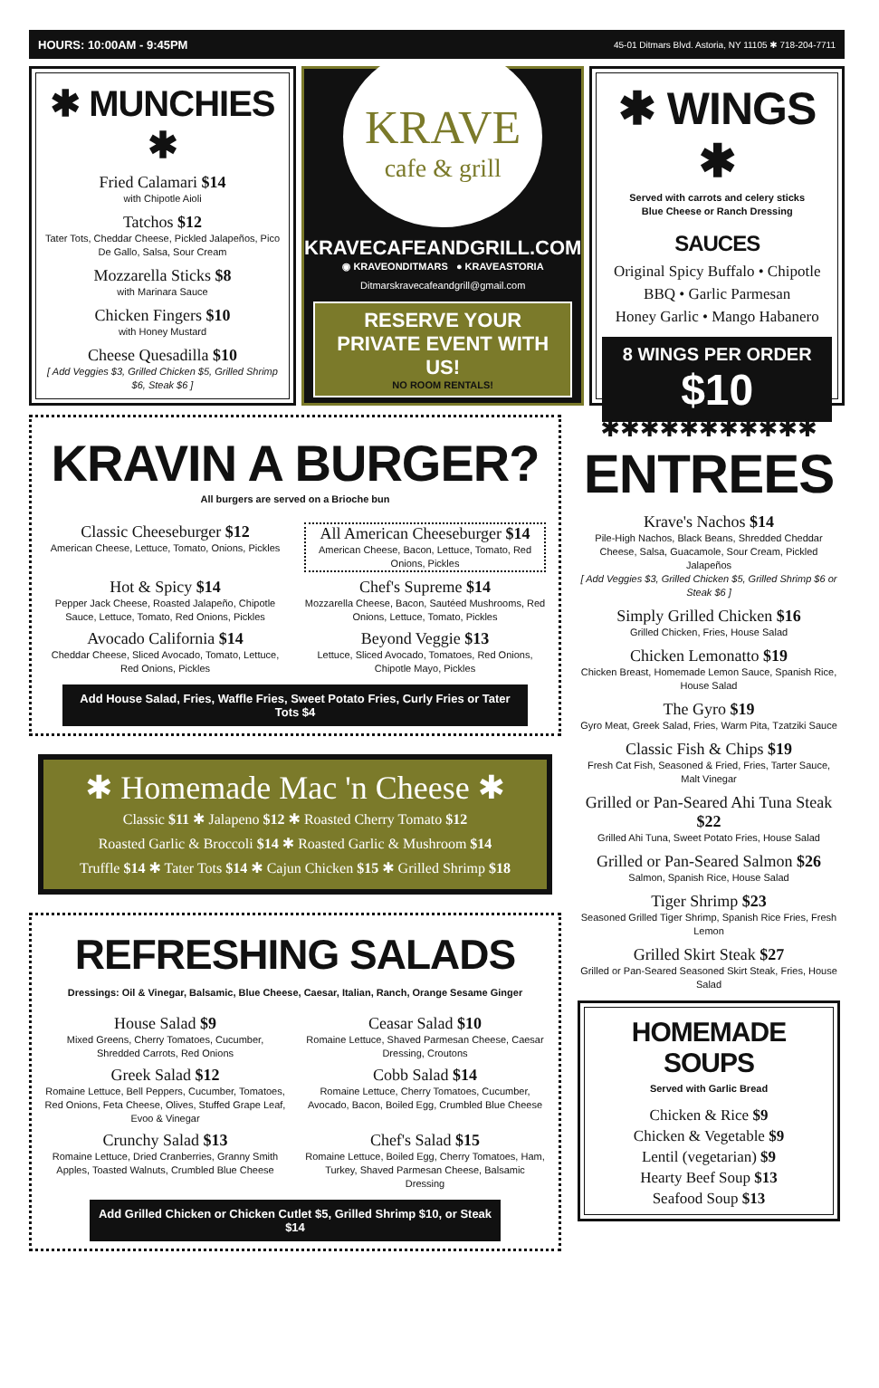HOURS: 10:00AM - 9:45PM 45-01 Ditmars Blvd. Astoria, NY 11105 ✱ 718-204-7711
✱ MUNCHIES ✱
Fried Calamari $14
with Chipotle Aioli
Tatchos $12
Tater Tots, Cheddar Cheese, Pickled Jalapeños, Pico De Gallo, Salsa, Sour Cream
Mozzarella Sticks $8
with Marinara Sauce
Chicken Fingers $10
with Honey Mustard
Cheese Quesadilla $10
[ Add Veggies $3, Grilled Chicken $5, Grilled Shrimp $6, Steak $6 ]
KRAVE
cafe & grill
KRAVECAFEANDGRILL.COM
◉ KRAVEONDITMARS ● KRAVEASTORIA
Ditmarskravecafeandgrill@gmail.com
RESERVE YOUR PRIVATE EVENT WITH US!
NO ROOM RENTALS!
✱ WINGS ✱
Served with carrots and celery sticks
Blue Cheese or Ranch Dressing
SAUCES
Original Spicy Buffalo • Chipotle
BBQ • Garlic Parmesan
Honey Garlic • Mango Habanero
8 WINGS PER ORDER $10
KRAVIN A BURGER?
All burgers are served on a Brioche bun
Classic Cheeseburger $12
American Cheese, Lettuce, Tomato, Onions, Pickles
All American Cheeseburger $14
American Cheese, Bacon, Lettuce, Tomato, Red Onions, Pickles
Hot & Spicy $14
Pepper Jack Cheese, Roasted Jalapeño, Chipotle Sauce, Lettuce, Tomato, Red Onions, Pickles
Chef's Supreme $14
Mozzarella Cheese, Bacon, Sautéed Mushrooms, Red Onions, Lettuce, Tomato, Pickles
Avocado California $14
Cheddar Cheese, Sliced Avocado, Tomato, Lettuce, Red Onions, Pickles
Beyond Veggie $13
Lettuce, Sliced Avocado, Tomatoes, Red Onions, Chipotle Mayo, Pickles
Add House Salad, Fries, Waffle Fries, Sweet Potato Fries, Curly Fries or Tater Tots $4
✱ Homemade Mac 'n Cheese ✱
Classic $11 ✱ Jalapeno $12 ✱ Roasted Cherry Tomato $12
Roasted Garlic & Broccoli $14 ✱ Roasted Garlic & Mushroom $14
Truffle $14 ✱ Tater Tots $14 ✱ Cajun Chicken $15 ✱ Grilled Shrimp $18
REFRESHING SALADS
Dressings: Oil & Vinegar, Balsamic, Blue Cheese, Caesar, Italian, Ranch, Orange Sesame Ginger
House Salad $9
Mixed Greens, Cherry Tomatoes, Cucumber, Shredded Carrots, Red Onions
Ceasar Salad $10
Romaine Lettuce, Shaved Parmesan Cheese, Caesar Dressing, Croutons
Greek Salad $12
Romaine Lettuce, Bell Peppers, Cucumber, Tomatoes, Red Onions, Feta Cheese, Olives, Stuffed Grape Leaf, Evoo & Vinegar
Cobb Salad $14
Romaine Lettuce, Cherry Tomatoes, Cucumber, Avocado, Bacon, Boiled Egg, Crumbled Blue Cheese
Crunchy Salad $13
Romaine Lettuce, Dried Cranberries, Granny Smith Apples, Toasted Walnuts, Crumbled Blue Cheese
Chef's Salad $15
Romaine Lettuce, Boiled Egg, Cherry Tomatoes, Ham, Turkey, Shaved Parmesan Cheese, Balsamic Dressing
Add Grilled Chicken or Chicken Cutlet $5, Grilled Shrimp $10, or Steak $14
✱✱✱✱✱✱✱✱✱✱✱
ENTREES
Krave's Nachos $14
Pile-High Nachos, Black Beans, Shredded Cheddar Cheese, Salsa, Guacamole, Sour Cream, Pickled Jalapeños
[ Add Veggies $3, Grilled Chicken $5, Grilled Shrimp $6 or Steak $6 ]
Simply Grilled Chicken $16
Grilled Chicken, Fries, House Salad
Chicken Lemonatto $19
Chicken Breast, Homemade Lemon Sauce, Spanish Rice, House Salad
The Gyro $19
Gyro Meat, Greek Salad, Fries, Warm Pita, Tzatziki Sauce
Classic Fish & Chips $19
Fresh Cat Fish, Seasoned & Fried, Fries, Tarter Sauce, Malt Vinegar
Grilled or Pan-Seared Ahi Tuna Steak $22
Grilled Ahi Tuna, Sweet Potato Fries, House Salad
Grilled or Pan-Seared Salmon $26
Salmon, Spanish Rice, House Salad
Tiger Shrimp $23
Seasoned Grilled Tiger Shrimp, Spanish Rice Fries, Fresh Lemon
Grilled Skirt Steak $27
Grilled or Pan-Seared Seasoned Skirt Steak, Fries, House Salad
HOMEMADE SOUPS
Served with Garlic Bread
Chicken & Rice $9
Chicken & Vegetable $9
Lentil (vegetarian) $9
Hearty Beef Soup $13
Seafood Soup $13